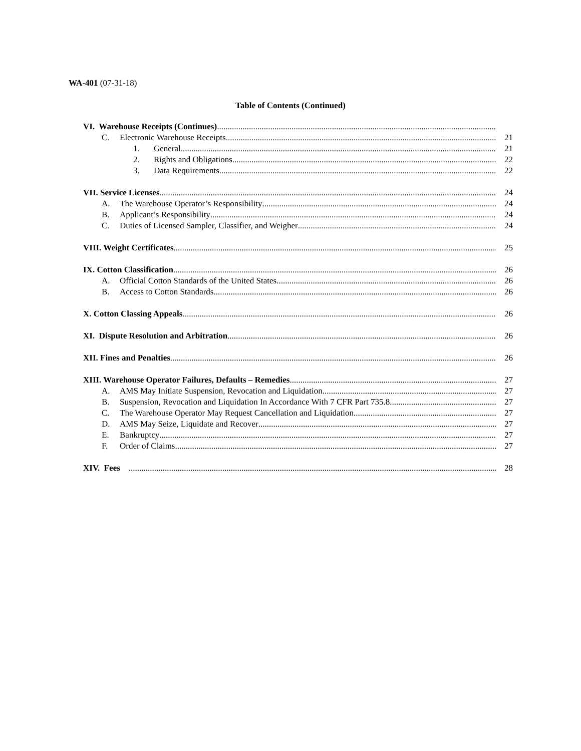WA-401 (07-31-18)
Table of Contents (Continued)
VI. Warehouse Receipts (Continues)
C. Electronic Warehouse Receipts 21
1. General 21
2. Rights and Obligations 22
3. Data Requirements 22
VII. Service Licenses 24
A. The Warehouse Operator’s Responsibility 24
B. Applicant’s Responsibility 24
C. Duties of Licensed Sampler, Classifier, and Weigher 24
VIII. Weight Certificates 25
IX. Cotton Classification 26
A. Official Cotton Standards of the United States 26
B. Access to Cotton Standards 26
X. Cotton Classing Appeals 26
XI. Dispute Resolution and Arbitration 26
XII. Fines and Penalties 26
XIII. Warehouse Operator Failures, Defaults – Remedies 27
A. AMS May Initiate Suspension, Revocation and Liquidation 27
B. Suspension, Revocation and Liquidation In Accordance With 7 CFR Part 735.8 27
C. The Warehouse Operator May Request Cancellation and Liquidation 27
D. AMS May Seize, Liquidate and Recover 27
E. Bankruptcy 27
F. Order of Claims 27
XIV. Fees 28